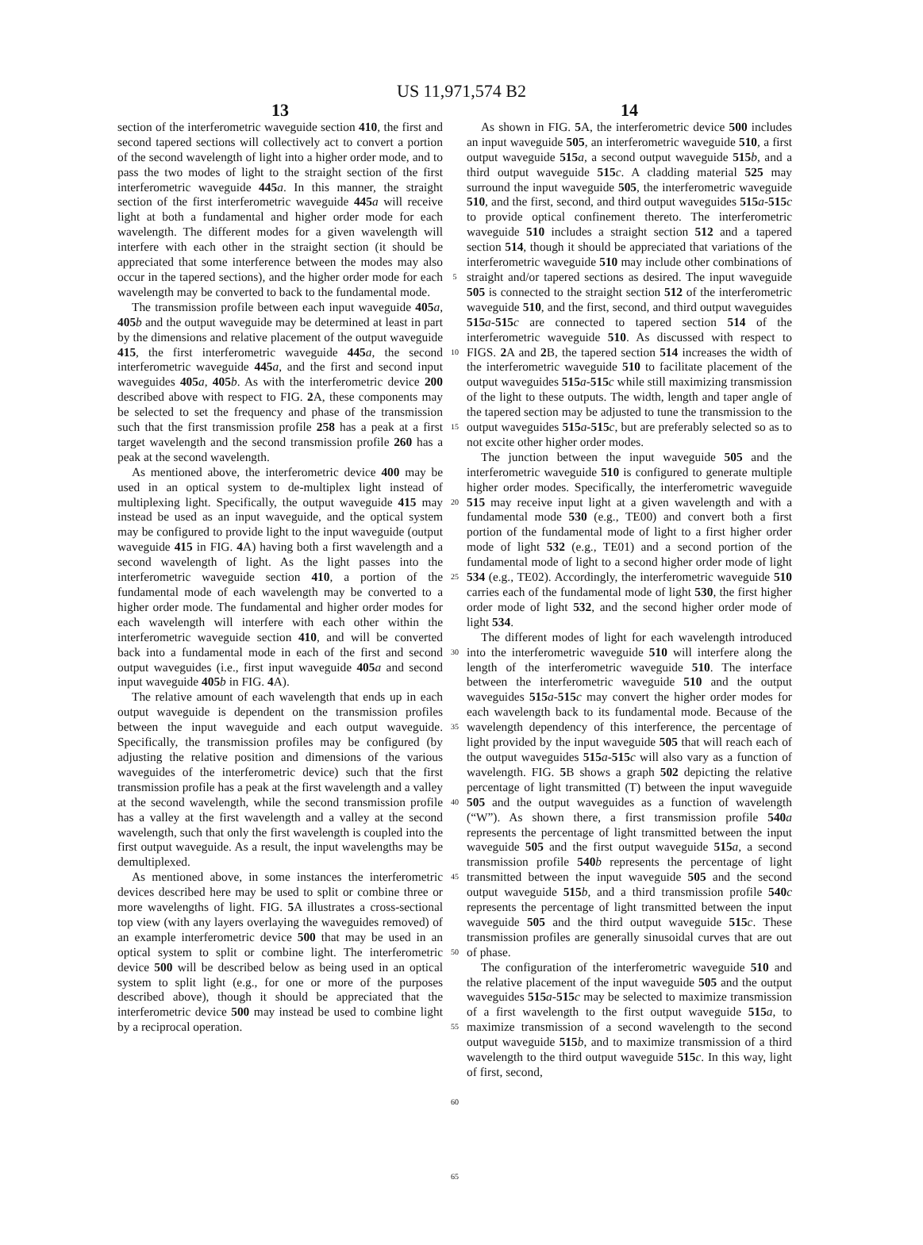US 11,971,574 B2
13
section of the interferometric waveguide section 410, the first and second tapered sections will collectively act to convert a portion of the second wavelength of light into a higher order mode, and to pass the two modes of light to the straight section of the first interferometric waveguide 445 a. In this manner, the straight section of the first interferometric waveguide 445 a will receive light at both a fundamental and higher order mode for each wavelength. The different modes for a given wavelength will interfere with each other in the straight section (it should be appreciated that some interference between the modes may also occur in the tapered sections), and the higher order mode for each wavelength may be converted to back to the fundamental mode.
The transmission profile between each input waveguide 405 a, 405 b and the output waveguide may be determined at least in part by the dimensions and relative placement of the output waveguide 415, the first interferometric waveguide 445 a, the second interferometric waveguide 445 a, and the first and second input waveguides 405 a, 405 b. As with the interferometric device 200 described above with respect to FIG. 2 A, these components may be selected to set the frequency and phase of the transmission such that the first transmission profile 258 has a peak at a first target wavelength and the second transmission profile 260 has a peak at the second wavelength.
As mentioned above, the interferometric device 400 may be used in an optical system to de-multiplex light instead of multiplexing light. Specifically, the output waveguide 415 may instead be used as an input waveguide, and the optical system may be configured to provide light to the input waveguide (output waveguide 415 in FIG. 4 A) having both a first wavelength and a second wavelength of light. As the light passes into the interferometric waveguide section 410, a portion of the fundamental mode of each wavelength may be converted to a higher order mode. The fundamental and higher order modes for each wavelength will interfere with each other within the interferometric waveguide section 410, and will be converted back into a fundamental mode in each of the first and second output waveguides (i.e., first input waveguide 405 a and second input waveguide 405 b in FIG. 4 A).
The relative amount of each wavelength that ends up in each output waveguide is dependent on the transmission profiles between the input waveguide and each output waveguide. Specifically, the transmission profiles may be configured (by adjusting the relative position and dimensions of the various waveguides of the interferometric device) such that the first transmission profile has a peak at the first wavelength and a valley at the second wavelength, while the second transmission profile has a valley at the first wavelength and a valley at the second wavelength, such that only the first wavelength is coupled into the first output waveguide. As a result, the input wavelengths may be demultiplexed.
As mentioned above, in some instances the interferometric devices described here may be used to split or combine three or more wavelengths of light. FIG. 5 A illustrates a cross-sectional top view (with any layers overlaying the waveguides removed) of an example interferometric device 500 that may be used in an optical system to split or combine light. The interferometric device 500 will be described below as being used in an optical system to split light (e.g., for one or more of the purposes described above), though it should be appreciated that the interferometric device 500 may instead be used to combine light by a reciprocal operation.
5
10
15
20
25
30
35
40
45
50
55
60
65
14
As shown in FIG. 5 A, the interferometric device 500 includes an input waveguide 505, an interferometric waveguide 510, a first output waveguide 515 a, a second output waveguide 515 b, and a third output waveguide 515 c. A cladding material 525 may surround the input waveguide 505, the interferometric waveguide 510, and the first, second, and third output waveguides 515 a-515 c to provide optical confinement thereto. The interferometric waveguide 510 includes a straight section 512 and a tapered section 514, though it should be appreciated that variations of the interferometric waveguide 510 may include other combinations of straight and/or tapered sections as desired. The input waveguide 505 is connected to the straight section 512 of the interferometric waveguide 510, and the first, second, and third output waveguides 515 a-515 c are connected to tapered section 514 of the interferometric waveguide 510. As discussed with respect to FIGS. 2 A and 2 B, the tapered section 514 increases the width of the interferometric waveguide 510 to facilitate placement of the output waveguides 515 a-515 c while still maximizing transmission of the light to these outputs. The width, length and taper angle of the tapered section may be adjusted to tune the transmission to the output waveguides 515 a-515 c, but are preferably selected so as to not excite other higher order modes.
The junction between the input waveguide 505 and the interferometric waveguide 510 is configured to generate multiple higher order modes. Specifically, the interferometric waveguide 515 may receive input light at a given wavelength and with a fundamental mode 530 (e.g., TE00) and convert both a first portion of the fundamental mode of light to a first higher order mode of light 532 (e.g., TE01) and a second portion of the fundamental mode of light to a second higher order mode of light 534 (e.g., TE02). Accordingly, the interferometric waveguide 510 carries each of the fundamental mode of light 530, the first higher order mode of light 532, and the second higher order mode of light 534.
The different modes of light for each wavelength introduced into the interferometric waveguide 510 will interfere along the length of the interferometric waveguide 510. The interface between the interferometric waveguide 510 and the output waveguides 515 a-515 c may convert the higher order modes for each wavelength back to its fundamental mode. Because of the wavelength dependency of this interference, the percentage of light provided by the input waveguide 505 that will reach each of the output waveguides 515 a-515 c will also vary as a function of wavelength. FIG. 5 B shows a graph 502 depicting the relative percentage of light transmitted (T) between the input waveguide 505 and the output waveguides as a function of wavelength (“W”). As shown there, a first transmission profile 540 a represents the percentage of light transmitted between the input waveguide 505 and the first output waveguide 515 a, a second transmission profile 540 b represents the percentage of light transmitted between the input waveguide 505 and the second output waveguide 515 b, and a third transmission profile 540 c represents the percentage of light transmitted between the input waveguide 505 and the third output waveguide 515 c. These transmission profiles are generally sinusoidal curves that are out of phase.
The configuration of the interferometric waveguide 510 and the relative placement of the input waveguide 505 and the output waveguides 515 a-515 c may be selected to maximize transmission of a first wavelength to the first output waveguide 515 a, to maximize transmission of a second wavelength to the second output waveguide 515 b, and to maximize transmission of a third wavelength to the third output waveguide 515 c. In this way, light of first, second,